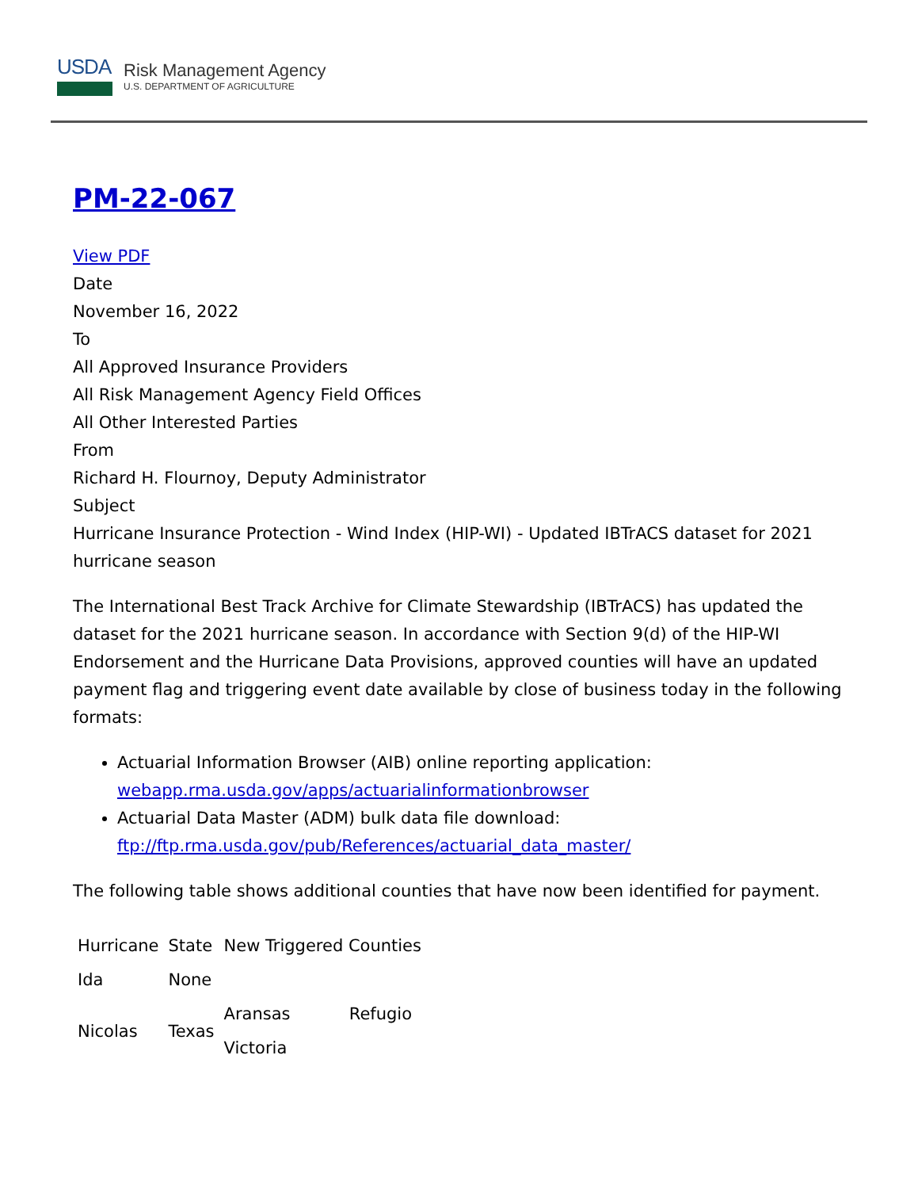USDA
Risk Management Agency
U.S. DEPARTMENT OF AGRICULTURE
PM-22-067
View PDF
Date
November 16, 2022
To
All Approved Insurance Providers
All Risk Management Agency Field Offices
All Other Interested Parties
From
Richard H. Flournoy, Deputy Administrator
Subject
Hurricane Insurance Protection - Wind Index (HIP-WI) - Updated IBTrACS dataset for 2021 hurricane season
The International Best Track Archive for Climate Stewardship (IBTrACS) has updated the dataset for the 2021 hurricane season. In accordance with Section 9(d) of the HIP-WI Endorsement and the Hurricane Data Provisions, approved counties will have an updated payment flag and triggering event date available by close of business today in the following formats:
Actuarial Information Browser (AIB) online reporting application: webapp.rma.usda.gov/apps/actuarialinformationbrowser
Actuarial Data Master (ADM) bulk data file download: ftp://ftp.rma.usda.gov/pub/References/actuarial_data_master/
The following table shows additional counties that have now been identified for payment.
| Hurricane | State | New Triggered Counties | |
| --- | --- | --- | --- |
| Ida | None | | |
| Nicolas | Texas | Aransas | Refugio |
| | | Victoria | |